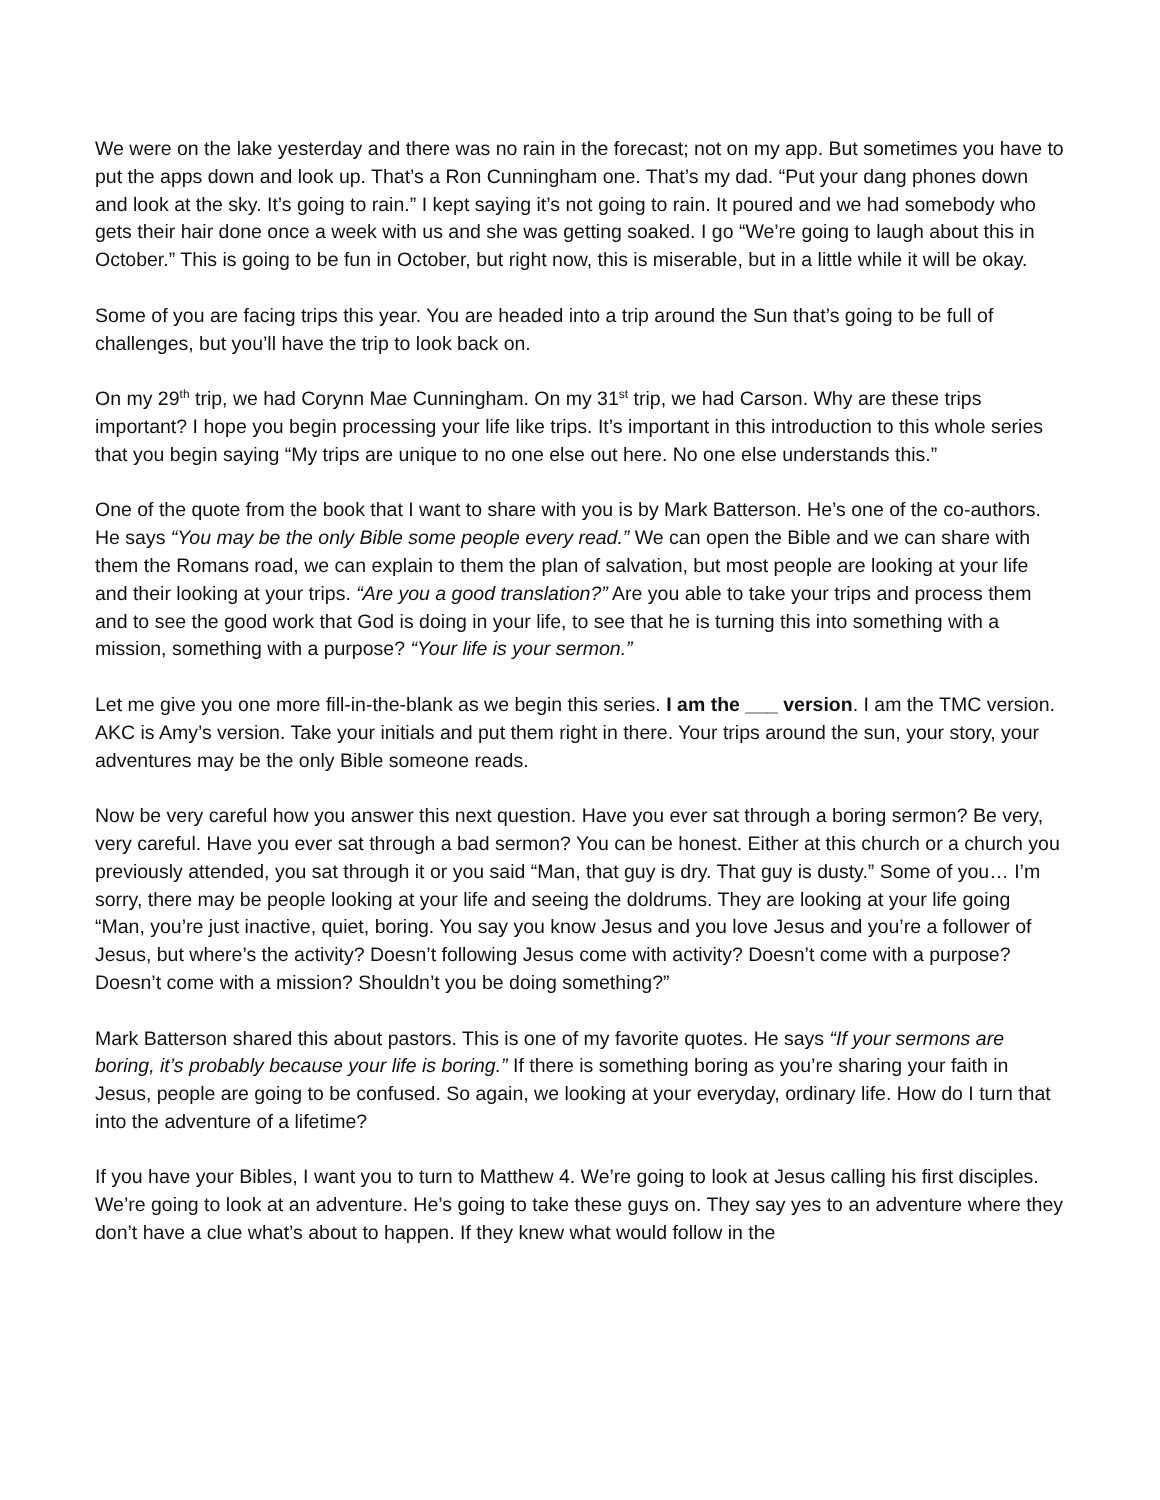We were on the lake yesterday and there was no rain in the forecast; not on my app. But sometimes you have to put the apps down and look up. That’s a Ron Cunningham one. That’s my dad. “Put your dang phones down and look at the sky. It’s going to rain.” I kept saying it’s not going to rain. It poured and we had somebody who gets their hair done once a week with us and she was getting soaked. I go “We’re going to laugh about this in October.” This is going to be fun in October, but right now, this is miserable, but in a little while it will be okay.
Some of you are facing trips this year. You are headed into a trip around the Sun that’s going to be full of challenges, but you’ll have the trip to look back on.
On my 29<sup>th</sup> trip, we had Corynn Mae Cunningham. On my 31<sup>st</sup> trip, we had Carson. Why are these trips important? I hope you begin processing your life like trips. It’s important in this introduction to this whole series that you begin saying “My trips are unique to no one else out here. No one else understands this.”
One of the quote from the book that I want to share with you is by Mark Batterson. He’s one of the co-authors. He says “You may be the only Bible some people every read.” We can open the Bible and we can share with them the Romans road, we can explain to them the plan of salvation, but most people are looking at your life and their looking at your trips. “Are you a good translation?” Are you able to take your trips and process them and to see the good work that God is doing in your life, to see that he is turning this into something with a mission, something with a purpose? “Your life is your sermon.”
Let me give you one more fill-in-the-blank as we begin this series. I am the ___ version. I am the TMC version. AKC is Amy’s version. Take your initials and put them right in there. Your trips around the sun, your story, your adventures may be the only Bible someone reads.
Now be very careful how you answer this next question. Have you ever sat through a boring sermon? Be very, very careful. Have you ever sat through a bad sermon? You can be honest. Either at this church or a church you previously attended, you sat through it or you said “Man, that guy is dry. That guy is dusty.” Some of you… I’m sorry, there may be people looking at your life and seeing the doldrums. They are looking at your life going “Man, you’re just inactive, quiet, boring. You say you know Jesus and you love Jesus and you’re a follower of Jesus, but where’s the activity? Doesn’t following Jesus come with activity? Doesn’t come with a purpose? Doesn’t come with a mission? Shouldn’t you be doing something?”
Mark Batterson shared this about pastors. This is one of my favorite quotes. He says “If your sermons are boring, it’s probably because your life is boring.” If there is something boring as you’re sharing your faith in Jesus, people are going to be confused. So again, we looking at your everyday, ordinary life. How do I turn that into the adventure of a lifetime?
If you have your Bibles, I want you to turn to Matthew 4. We’re going to look at Jesus calling his first disciples. We’re going to look at an adventure. He’s going to take these guys on. They say yes to an adventure where they don’t have a clue what’s about to happen. If they knew what would follow in the